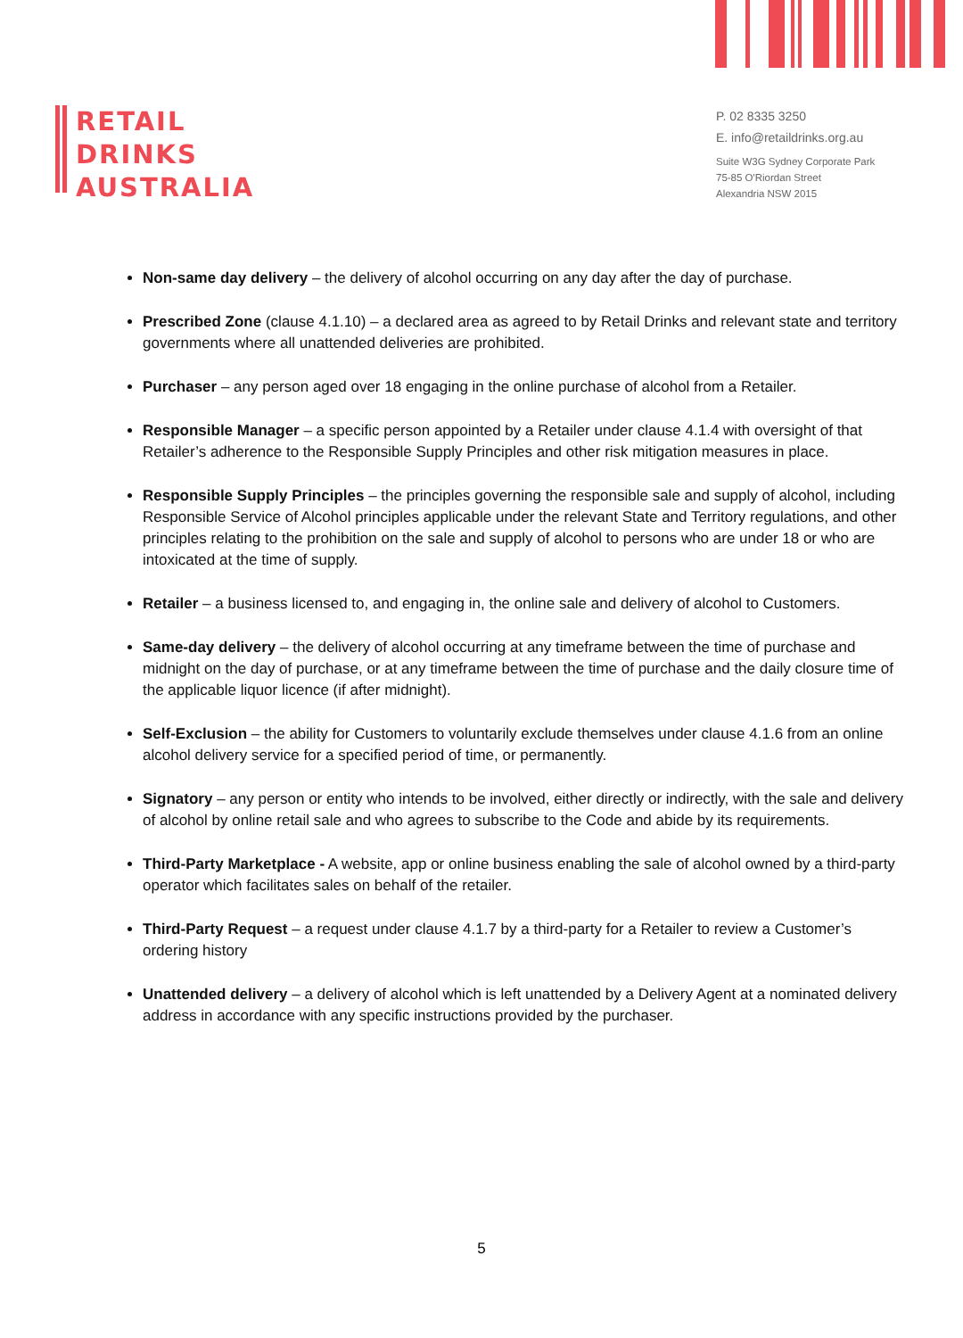RETAIL
DRINKS
AUSTRALIA
P. 02 8335 3250
E. info@retaildrinks.org.au
Suite W3G Sydney Corporate Park
75-85 O'Riordan Street
Alexandria NSW 2015
Non-same day delivery – the delivery of alcohol occurring on any day after the day of purchase.
Prescribed Zone (clause 4.1.10) – a declared area as agreed to by Retail Drinks and relevant state and territory governments where all unattended deliveries are prohibited.
Purchaser – any person aged over 18 engaging in the online purchase of alcohol from a Retailer.
Responsible Manager – a specific person appointed by a Retailer under clause 4.1.4 with oversight of that Retailer’s adherence to the Responsible Supply Principles and other risk mitigation measures in place.
Responsible Supply Principles – the principles governing the responsible sale and supply of alcohol, including Responsible Service of Alcohol principles applicable under the relevant State and Territory regulations, and other principles relating to the prohibition on the sale and supply of alcohol to persons who are under 18 or who are intoxicated at the time of supply.
Retailer – a business licensed to, and engaging in, the online sale and delivery of alcohol to Customers.
Same-day delivery – the delivery of alcohol occurring at any timeframe between the time of purchase and midnight on the day of purchase, or at any timeframe between the time of purchase and the daily closure time of the applicable liquor licence (if after midnight).
Self-Exclusion – the ability for Customers to voluntarily exclude themselves under clause 4.1.6 from an online alcohol delivery service for a specified period of time, or permanently.
Signatory – any person or entity who intends to be involved, either directly or indirectly, with the sale and delivery of alcohol by online retail sale and who agrees to subscribe to the Code and abide by its requirements.
Third-Party Marketplace - A website, app or online business enabling the sale of alcohol owned by a third-party operator which facilitates sales on behalf of the retailer.
Third-Party Request – a request under clause 4.1.7 by a third-party for a Retailer to review a Customer’s ordering history
Unattended delivery – a delivery of alcohol which is left unattended by a Delivery Agent at a nominated delivery address in accordance with any specific instructions provided by the purchaser.
5